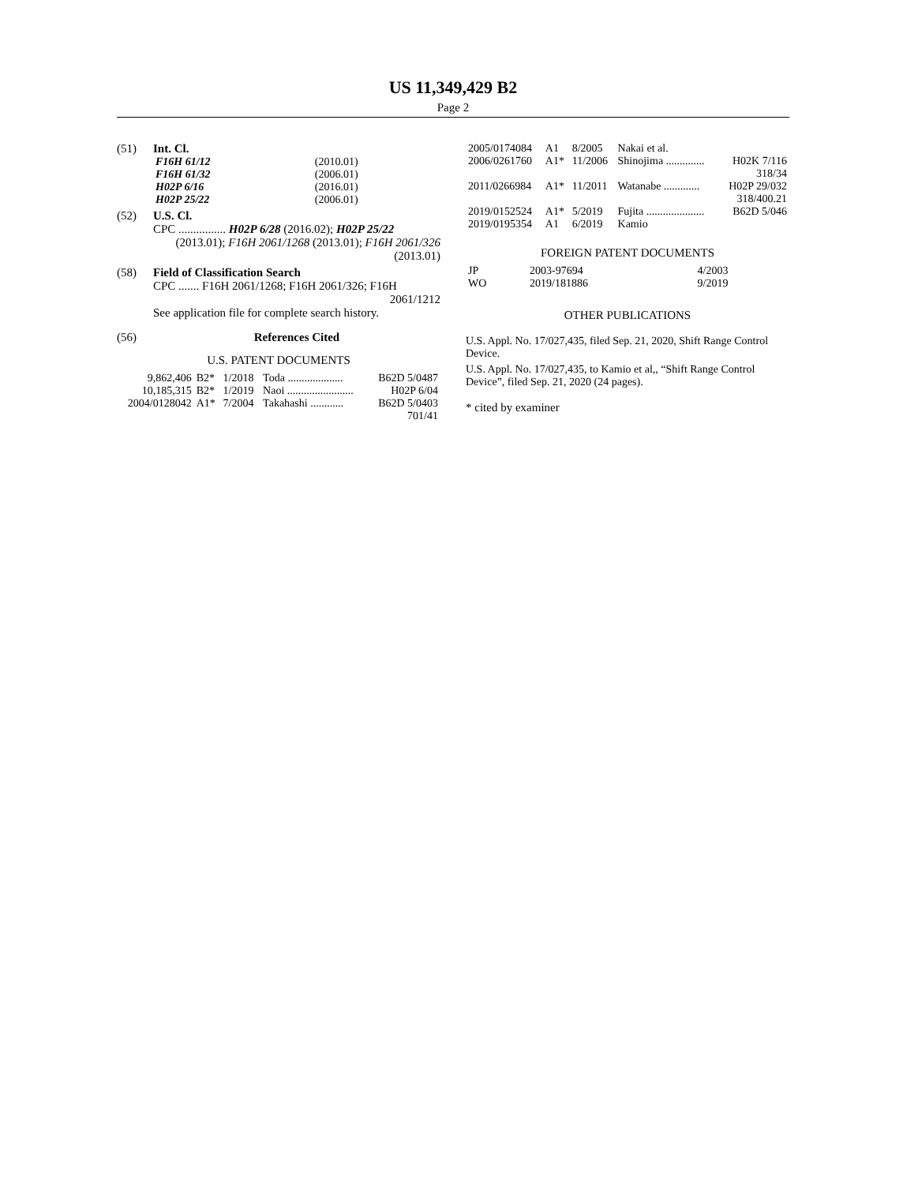US 11,349,429 B2
Page 2
(51) Int. Cl.
| F16H 61/12 | (2010.01) |
| F16H 61/32 | (2006.01) |
| H02P 6/16 | (2016.01) |
| H02P 25/22 | (2006.01) |
(52) U.S. Cl.
CPC ................ H02P 6/28 (2016.02); H02P 25/22
(2013.01); F16H 2061/1268 (2013.01); F16H 2061/326 (2013.01)
(58) Field of Classification Search
CPC ....... F16H 2061/1268; F16H 2061/326; F16H
2061/1212
See application file for complete search history.
(56) References Cited
U.S. PATENT DOCUMENTS
| 9,862,406 | B2* | 1/2018 | Toda .................... | B62D 5/0487 |
| 10,185,315 | B2* | 1/2019 | Naoi ........................ | H02P 6/04 |
| 2004/0128042 | A1* | 7/2004 | Takahashi ............ | B62D 5/0403 701/41 |
| 2005/0174084 | A1 | 8/2005 | Nakai et al. | |
| 2006/0261760 | A1* | 11/2006 | Shinojima .............. | H02K 7/116 318/34 |
| 2011/0266984 | A1* | 11/2011 | Watanabe ............. | H02P 29/032 318/400.21 |
| 2019/0152524 | A1* | 5/2019 | Fujita ..................... | B62D 5/046 |
| 2019/0195354 | A1 | 6/2019 | Kamio | |
FOREIGN PATENT DOCUMENTS
| JP | 2003-97694 | 4/2003 |
| WO | 2019/181886 | 9/2019 |
OTHER PUBLICATIONS
U.S. Appl. No. 17/027,435, filed Sep. 21, 2020, Shift Range Control Device.
U.S. Appl. No. 17/027,435, to Kamio et al,, “Shift Range Control Device”, filed Sep. 21, 2020 (24 pages).
* cited by examiner